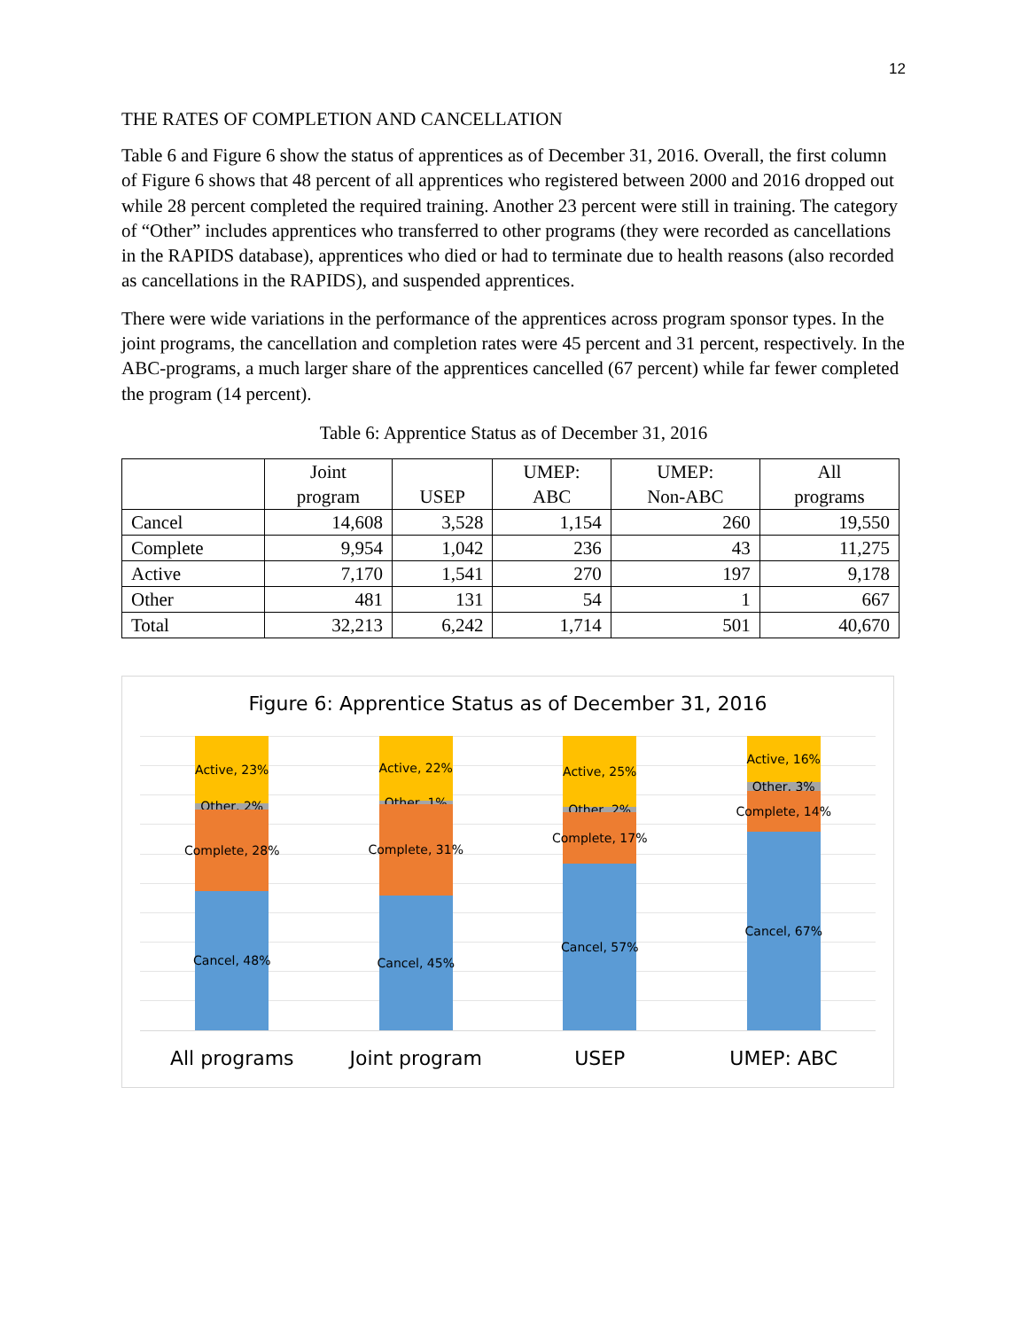12
THE RATES OF COMPLETION AND CANCELLATION
Table 6 and Figure 6 show the status of apprentices as of December 31, 2016. Overall, the first column of Figure 6 shows that 48 percent of all apprentices who registered between 2000 and 2016 dropped out while 28 percent completed the required training. Another 23 percent were still in training. The category of “Other” includes apprentices who transferred to other programs (they were recorded as cancellations in the RAPIDS database), apprentices who died or had to terminate due to health reasons (also recorded as cancellations in the RAPIDS), and suspended apprentices.
There were wide variations in the performance of the apprentices across program sponsor types. In the joint programs, the cancellation and completion rates were 45 percent and 31 percent, respectively. In the ABC-programs, a much larger share of the apprentices cancelled (67 percent) while far fewer completed the program (14 percent).
Table 6: Apprentice Status as of December 31, 2016
| | Joint program | USEP | UMEP: ABC | UMEP: Non-ABC | All programs |
| --- | --- | --- | --- | --- | --- |
| Cancel | 14,608 | 3,528 | 1,154 | 260 | 19,550 |
| Complete | 9,954 | 1,042 | 236 | 43 | 11,275 |
| Active | 7,170 | 1,541 | 270 | 197 | 9,178 |
| Other | 481 | 131 | 54 | 1 | 667 |
| Total | 32,213 | 6,242 | 1,714 | 501 | 40,670 |
Figure 6: Apprentice Status as of December 31, 2016
Active, 23%
Other, 2%
Complete, 28%
Cancel, 48%
Active, 22%
Other, 1%
Complete, 31%
Cancel, 45%
Active, 25%
Other, 2%
Complete, 17%
Cancel, 57%
Active, 16%
Other, 3%
Complete, 14%
Cancel, 67%
All programs Joint program USEP UMEP: ABC